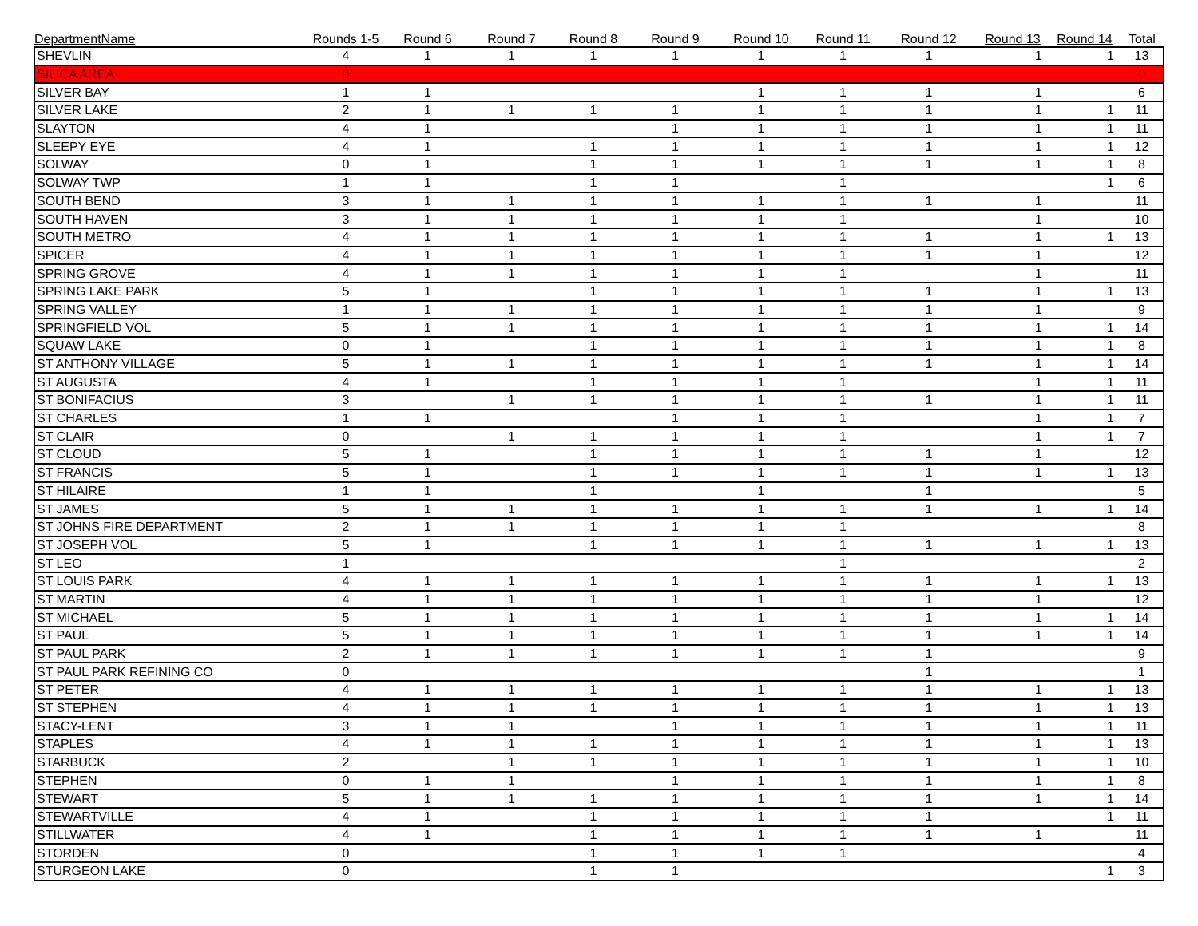| DepartmentName | Rounds 1-5 | Round 6 | Round 7 | Round 8 | Round 9 | Round 10 | Round 11 | Round 12 | Round 13 | Round 14 | Total |
| --- | --- | --- | --- | --- | --- | --- | --- | --- | --- | --- | --- |
| SHEVLIN | 4 | 1 | 1 | 1 | 1 | 1 | 1 | 1 | 1 | 1 | 13 |
| SILICA AREA | 0 | | | | | | | | | | 0 |
| SILVER BAY | 1 | 1 | | | | 1 | 1 | 1 | 1 | | 6 |
| SILVER LAKE | 2 | 1 | 1 | 1 | 1 | 1 | 1 | 1 | 1 | 1 | 11 |
| SLAYTON | 4 | 1 | | | 1 | 1 | 1 | 1 | 1 | 1 | 11 |
| SLEEPY EYE | 4 | 1 | | 1 | 1 | 1 | 1 | 1 | 1 | 1 | 12 |
| SOLWAY | 0 | 1 | | 1 | 1 | 1 | 1 | 1 | 1 | 1 | 8 |
| SOLWAY TWP | 1 | 1 | | 1 | 1 | | 1 | | | 1 | 6 |
| SOUTH BEND | 3 | 1 | 1 | 1 | 1 | 1 | 1 | 1 | 1 | | 11 |
| SOUTH HAVEN | 3 | 1 | 1 | 1 | 1 | 1 | 1 | | 1 | | 10 |
| SOUTH METRO | 4 | 1 | 1 | 1 | 1 | 1 | 1 | 1 | 1 | 1 | 13 |
| SPICER | 4 | 1 | 1 | 1 | 1 | 1 | 1 | 1 | 1 | | 12 |
| SPRING GROVE | 4 | 1 | 1 | 1 | 1 | 1 | 1 | | 1 | | 11 |
| SPRING LAKE PARK | 5 | 1 | | 1 | 1 | 1 | 1 | 1 | 1 | 1 | 13 |
| SPRING VALLEY | 1 | 1 | 1 | 1 | 1 | 1 | 1 | 1 | 1 | | 9 |
| SPRINGFIELD VOL | 5 | 1 | 1 | 1 | 1 | 1 | 1 | 1 | 1 | 1 | 14 |
| SQUAW LAKE | 0 | 1 | | 1 | 1 | 1 | 1 | 1 | 1 | 1 | 8 |
| ST ANTHONY VILLAGE | 5 | 1 | 1 | 1 | 1 | 1 | 1 | 1 | 1 | 1 | 14 |
| ST AUGUSTA | 4 | 1 | | 1 | 1 | 1 | 1 | | 1 | 1 | 11 |
| ST BONIFACIUS | 3 | | 1 | 1 | 1 | 1 | 1 | 1 | 1 | 1 | 11 |
| ST CHARLES | 1 | 1 | | | 1 | 1 | 1 | | 1 | 1 | 7 |
| ST CLAIR | 0 | | 1 | 1 | 1 | 1 | 1 | | 1 | 1 | 7 |
| ST CLOUD | 5 | 1 | | 1 | 1 | 1 | 1 | 1 | 1 | | 12 |
| ST FRANCIS | 5 | 1 | | 1 | 1 | 1 | 1 | 1 | 1 | 1 | 13 |
| ST HILAIRE | 1 | 1 | | 1 | | 1 | | 1 | | | 5 |
| ST JAMES | 5 | 1 | 1 | 1 | 1 | 1 | 1 | 1 | 1 | 1 | 14 |
| ST JOHNS FIRE DEPARTMENT | 2 | 1 | 1 | 1 | 1 | 1 | 1 | | | | 8 |
| ST JOSEPH VOL | 5 | 1 | | 1 | 1 | 1 | 1 | 1 | 1 | 1 | 13 |
| ST LEO | 1 | | | | | | 1 | | | | 2 |
| ST LOUIS PARK | 4 | 1 | 1 | 1 | 1 | 1 | 1 | 1 | 1 | 1 | 13 |
| ST MARTIN | 4 | 1 | 1 | 1 | 1 | 1 | 1 | 1 | 1 | | 12 |
| ST MICHAEL | 5 | 1 | 1 | 1 | 1 | 1 | 1 | 1 | 1 | 1 | 14 |
| ST PAUL | 5 | 1 | 1 | 1 | 1 | 1 | 1 | 1 | 1 | 1 | 14 |
| ST PAUL PARK | 2 | 1 | 1 | 1 | 1 | 1 | 1 | 1 | | | 9 |
| ST PAUL PARK REFINING CO | 0 | | | | | | | 1 | | | 1 |
| ST PETER | 4 | 1 | 1 | 1 | 1 | 1 | 1 | 1 | 1 | 1 | 13 |
| ST STEPHEN | 4 | 1 | 1 | 1 | 1 | 1 | 1 | 1 | 1 | 1 | 13 |
| STACY-LENT | 3 | 1 | 1 | | 1 | 1 | 1 | 1 | 1 | 1 | 11 |
| STAPLES | 4 | 1 | 1 | 1 | 1 | 1 | 1 | 1 | 1 | 1 | 13 |
| STARBUCK | 2 | | 1 | 1 | 1 | 1 | 1 | 1 | 1 | 1 | 10 |
| STEPHEN | 0 | 1 | 1 | | 1 | 1 | 1 | 1 | 1 | 1 | 8 |
| STEWART | 5 | 1 | 1 | 1 | 1 | 1 | 1 | 1 | 1 | 1 | 14 |
| STEWARTVILLE | 4 | 1 | | 1 | 1 | 1 | 1 | 1 | | 1 | 11 |
| STILLWATER | 4 | 1 | | 1 | 1 | 1 | 1 | 1 | 1 | | 11 |
| STORDEN | 0 | | | 1 | 1 | 1 | 1 | | | | 4 |
| STURGEON LAKE | 0 | | | 1 | 1 | | | | | 1 | 3 |